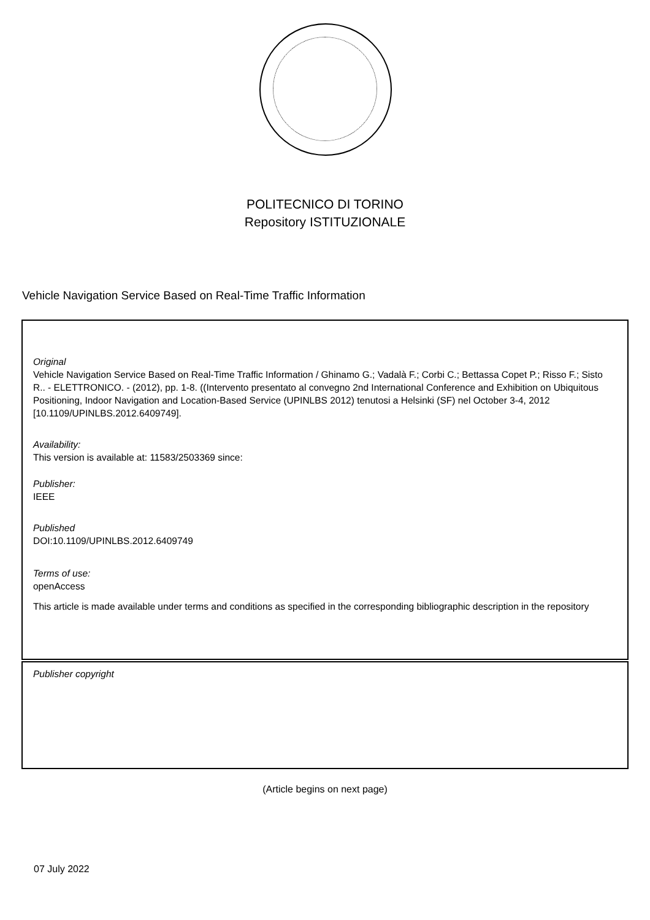POLITECNICO DI TORINO
Repository ISTITUZIONALE
Vehicle Navigation Service Based on Real-Time Traffic Information
Original
Vehicle Navigation Service Based on Real-Time Traffic Information / Ghinamo G.; Vadalà F.; Corbi C.; Bettassa Copet P.; Risso F.; Sisto R.. - ELETTRONICO. - (2012), pp. 1-8. ((Intervento presentato al convegno 2nd International Conference and Exhibition on Ubiquitous Positioning, Indoor Navigation and Location-Based Service (UPINLBS 2012) tenutosi a Helsinki (SF) nel October 3-4, 2012 [10.1109/UPINLBS.2012.6409749].
Availability:
This version is available at: 11583/2503369 since:
Publisher:
IEEE
Published
DOI:10.1109/UPINLBS.2012.6409749
Terms of use:
openAccess
This article is made available under terms and conditions as specified in the corresponding bibliographic description in the repository
Publisher copyright
(Article begins on next page)
07 July 2022